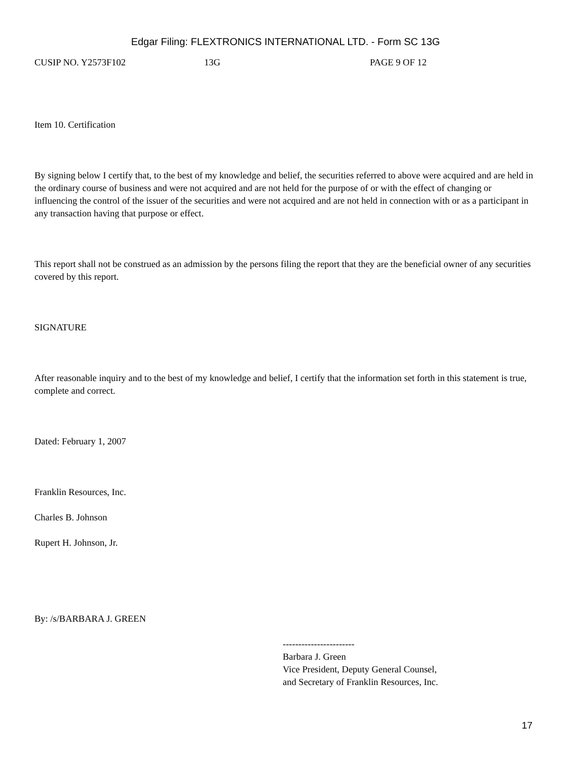Edgar Filing: FLEXTRONICS INTERNATIONAL LTD. - Form SC 13G
CUSIP NO. Y2573F102 13G PAGE 9 OF 12
Item 10. Certification
By signing below I certify that, to the best of my knowledge and belief, the securities referred to above were acquired and are held in the ordinary course of business and were not acquired and are not held for the purpose of or with the effect of changing or influencing the control of the issuer of the securities and were not acquired and are not held in connection with or as a participant in any transaction having that purpose or effect.
This report shall not be construed as an admission by the persons filing the report that they are the beneficial owner of any securities covered by this report.
SIGNATURE
After reasonable inquiry and to the best of my knowledge and belief, I certify that the information set forth in this statement is true, complete and correct.
Dated: February 1, 2007
Franklin Resources, Inc.
Charles B. Johnson
Rupert H. Johnson, Jr.
By: /s/BARBARA J. GREEN
-----------------------
Barbara J. Green
Vice President, Deputy General Counsel,
and Secretary of Franklin Resources, Inc.
17